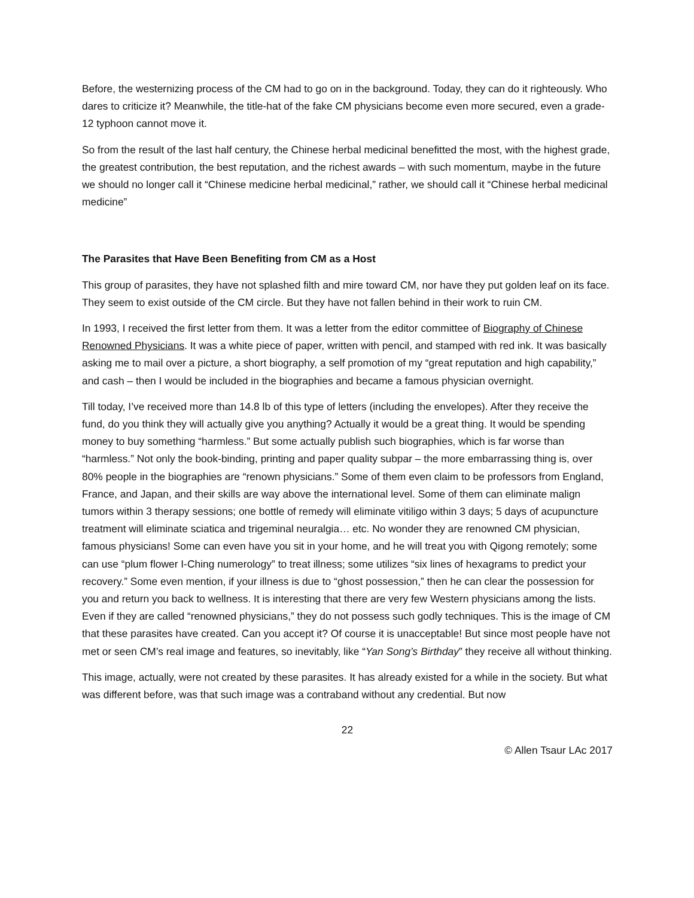Before, the westernizing process of the CM had to go on in the background. Today, they can do it righteously. Who dares to criticize it? Meanwhile, the title-hat of the fake CM physicians become even more secured, even a grade-12 typhoon cannot move it.
So from the result of the last half century, the Chinese herbal medicinal benefitted the most, with the highest grade, the greatest contribution, the best reputation, and the richest awards – with such momentum, maybe in the future we should no longer call it “Chinese medicine herbal medicinal,” rather, we should call it “Chinese herbal medicinal medicine”
The Parasites that Have Been Benefiting from CM as a Host
This group of parasites, they have not splashed filth and mire toward CM, nor have they put golden leaf on its face. They seem to exist outside of the CM circle. But they have not fallen behind in their work to ruin CM.
In 1993, I received the first letter from them. It was a letter from the editor committee of Biography of Chinese Renowned Physicians. It was a white piece of paper, written with pencil, and stamped with red ink. It was basically asking me to mail over a picture, a short biography, a self promotion of my “great reputation and high capability,” and cash – then I would be included in the biographies and became a famous physician overnight.
Till today, I’ve received more than 14.8 lb of this type of letters (including the envelopes). After they receive the fund, do you think they will actually give you anything? Actually it would be a great thing. It would be spending money to buy something “harmless.” But some actually publish such biographies, which is far worse than “harmless.” Not only the book-binding, printing and paper quality subpar – the more embarrassing thing is, over 80% people in the biographies are “renown physicians.” Some of them even claim to be professors from England, France, and Japan, and their skills are way above the international level. Some of them can eliminate malign tumors within 3 therapy sessions; one bottle of remedy will eliminate vitiligo within 3 days; 5 days of acupuncture treatment will eliminate sciatica and trigeminal neuralgia… etc. No wonder they are renowned CM physician, famous physicians! Some can even have you sit in your home, and he will treat you with Qigong remotely; some can use “plum flower I-Ching numerology” to treat illness; some utilizes “six lines of hexagrams to predict your recovery.” Some even mention, if your illness is due to “ghost possession,” then he can clear the possession for you and return you back to wellness. It is interesting that there are very few Western physicians among the lists. Even if they are called “renowned physicians,” they do not possess such godly techniques. This is the image of CM that these parasites have created. Can you accept it? Of course it is unacceptable! But since most people have not met or seen CM’s real image and features, so inevitably, like “Yan Song’s Birthday” they receive all without thinking.
This image, actually, were not created by these parasites. It has already existed for a while in the society. But what was different before, was that such image was a contraband without any credential. But now
22
© Allen Tsaur LAc 2017